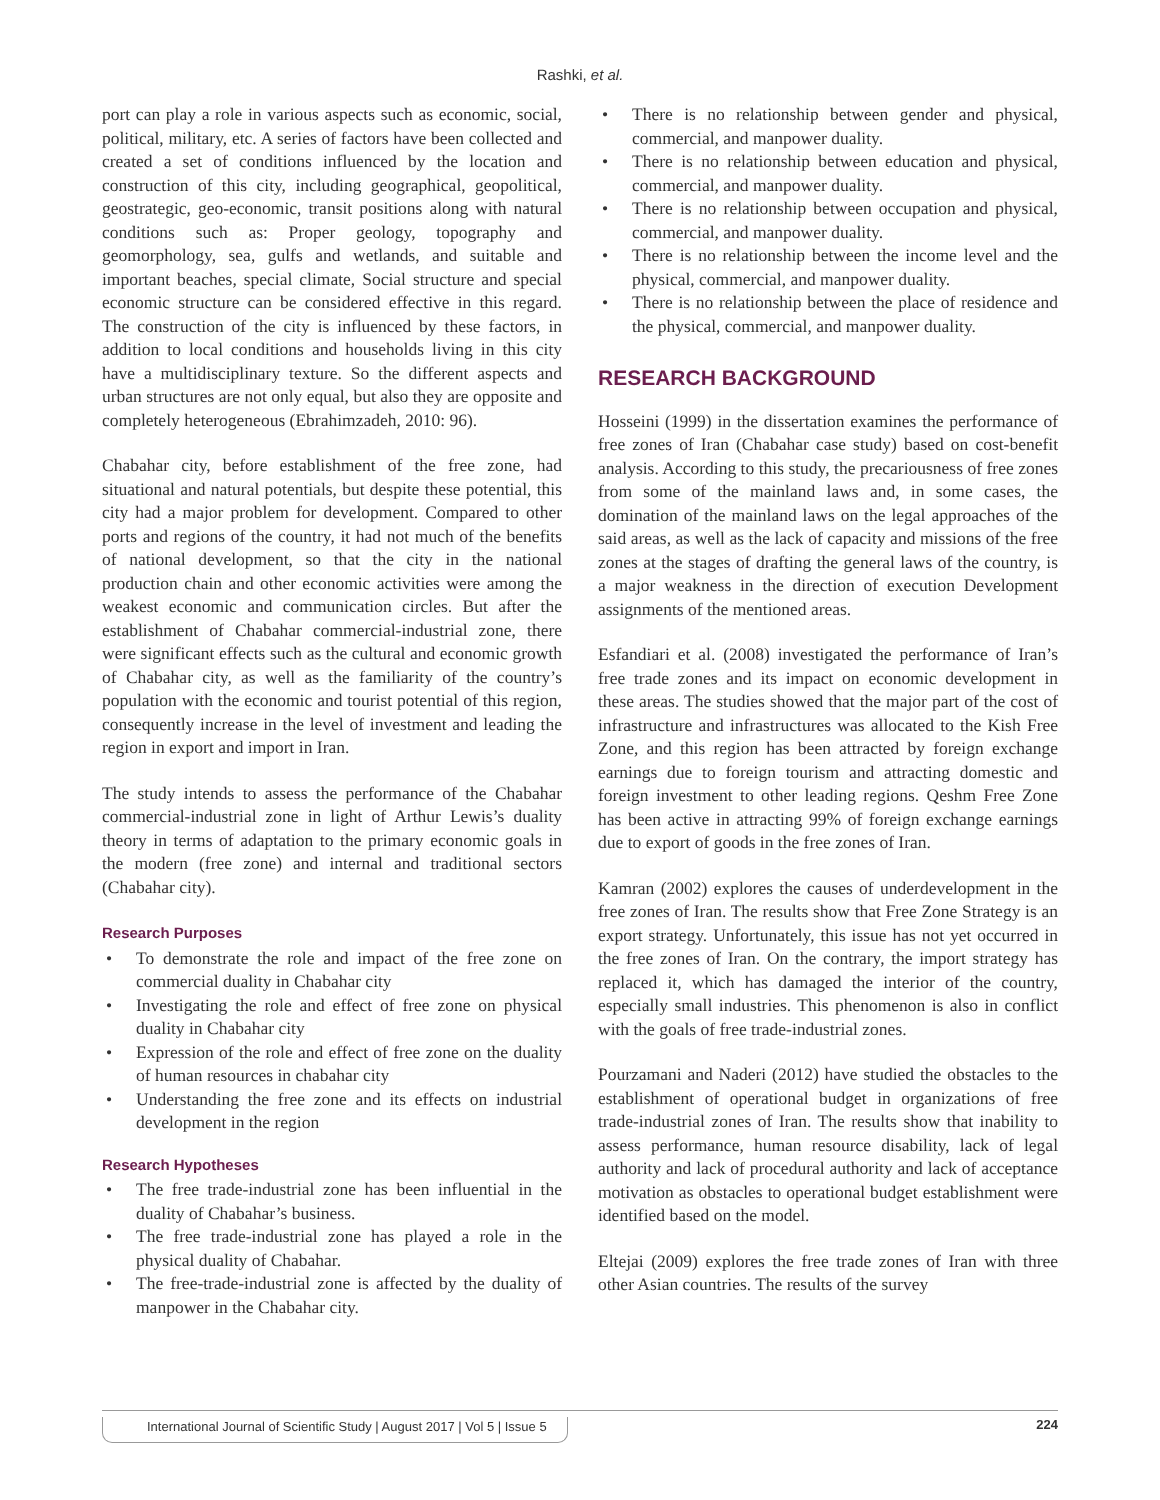Rashki, et al.
port can play a role in various aspects such as economic, social, political, military, etc. A series of factors have been collected and created a set of conditions influenced by the location and construction of this city, including geographical, geopolitical, geostrategic, geo-economic, transit positions along with natural conditions such as: Proper geology, topography and geomorphology, sea, gulfs and wetlands, and suitable and important beaches, special climate, Social structure and special economic structure can be considered effective in this regard. The construction of the city is influenced by these factors, in addition to local conditions and households living in this city have a multidisciplinary texture. So the different aspects and urban structures are not only equal, but also they are opposite and completely heterogeneous (Ebrahimzadeh, 2010: 96).
Chabahar city, before establishment of the free zone, had situational and natural potentials, but despite these potential, this city had a major problem for development. Compared to other ports and regions of the country, it had not much of the benefits of national development, so that the city in the national production chain and other economic activities were among the weakest economic and communication circles. But after the establishment of Chabahar commercial-industrial zone, there were significant effects such as the cultural and economic growth of Chabahar city, as well as the familiarity of the country’s population with the economic and tourist potential of this region, consequently increase in the level of investment and leading the region in export and import in Iran.
The study intends to assess the performance of the Chabahar commercial-industrial zone in light of Arthur Lewis’s duality theory in terms of adaptation to the primary economic goals in the modern (free zone) and internal and traditional sectors (Chabahar city).
Research Purposes
• To demonstrate the role and impact of the free zone on commercial duality in Chabahar city
• Investigating the role and effect of free zone on physical duality in Chabahar city
• Expression of the role and effect of free zone on the duality of human resources in chabahar city
• Understanding the free zone and its effects on industrial development in the region
Research Hypotheses
• The free trade-industrial zone has been influential in the duality of Chabahar’s business.
• The free trade-industrial zone has played a role in the physical duality of Chabahar.
• The free-trade-industrial zone is affected by the duality of manpower in the Chabahar city.
• There is no relationship between gender and physical, commercial, and manpower duality.
• There is no relationship between education and physical, commercial, and manpower duality.
• There is no relationship between occupation and physical, commercial, and manpower duality.
• There is no relationship between the income level and the physical, commercial, and manpower duality.
• There is no relationship between the place of residence and the physical, commercial, and manpower duality.
RESEARCH BACKGROUND
Hosseini (1999) in the dissertation examines the performance of free zones of Iran (Chabahar case study) based on cost-benefit analysis. According to this study, the precariousness of free zones from some of the mainland laws and, in some cases, the domination of the mainland laws on the legal approaches of the said areas, as well as the lack of capacity and missions of the free zones at the stages of drafting the general laws of the country, is a major weakness in the direction of execution Development assignments of the mentioned areas.
Esfandiari et al. (2008) investigated the performance of Iran’s free trade zones and its impact on economic development in these areas. The studies showed that the major part of the cost of infrastructure and infrastructures was allocated to the Kish Free Zone, and this region has been attracted by foreign exchange earnings due to foreign tourism and attracting domestic and foreign investment to other leading regions. Qeshm Free Zone has been active in attracting 99% of foreign exchange earnings due to export of goods in the free zones of Iran.
Kamran (2002) explores the causes of underdevelopment in the free zones of Iran. The results show that Free Zone Strategy is an export strategy. Unfortunately, this issue has not yet occurred in the free zones of Iran. On the contrary, the import strategy has replaced it, which has damaged the interior of the country, especially small industries. This phenomenon is also in conflict with the goals of free trade-industrial zones.
Pourzamani and Naderi (2012) have studied the obstacles to the establishment of operational budget in organizations of free trade-industrial zones of Iran. The results show that inability to assess performance, human resource disability, lack of legal authority and lack of procedural authority and lack of acceptance motivation as obstacles to operational budget establishment were identified based on the model.
Eltejai (2009) explores the free trade zones of Iran with three other Asian countries. The results of the survey
International Journal of Scientific Study | August 2017 | Vol 5 | Issue 5 224